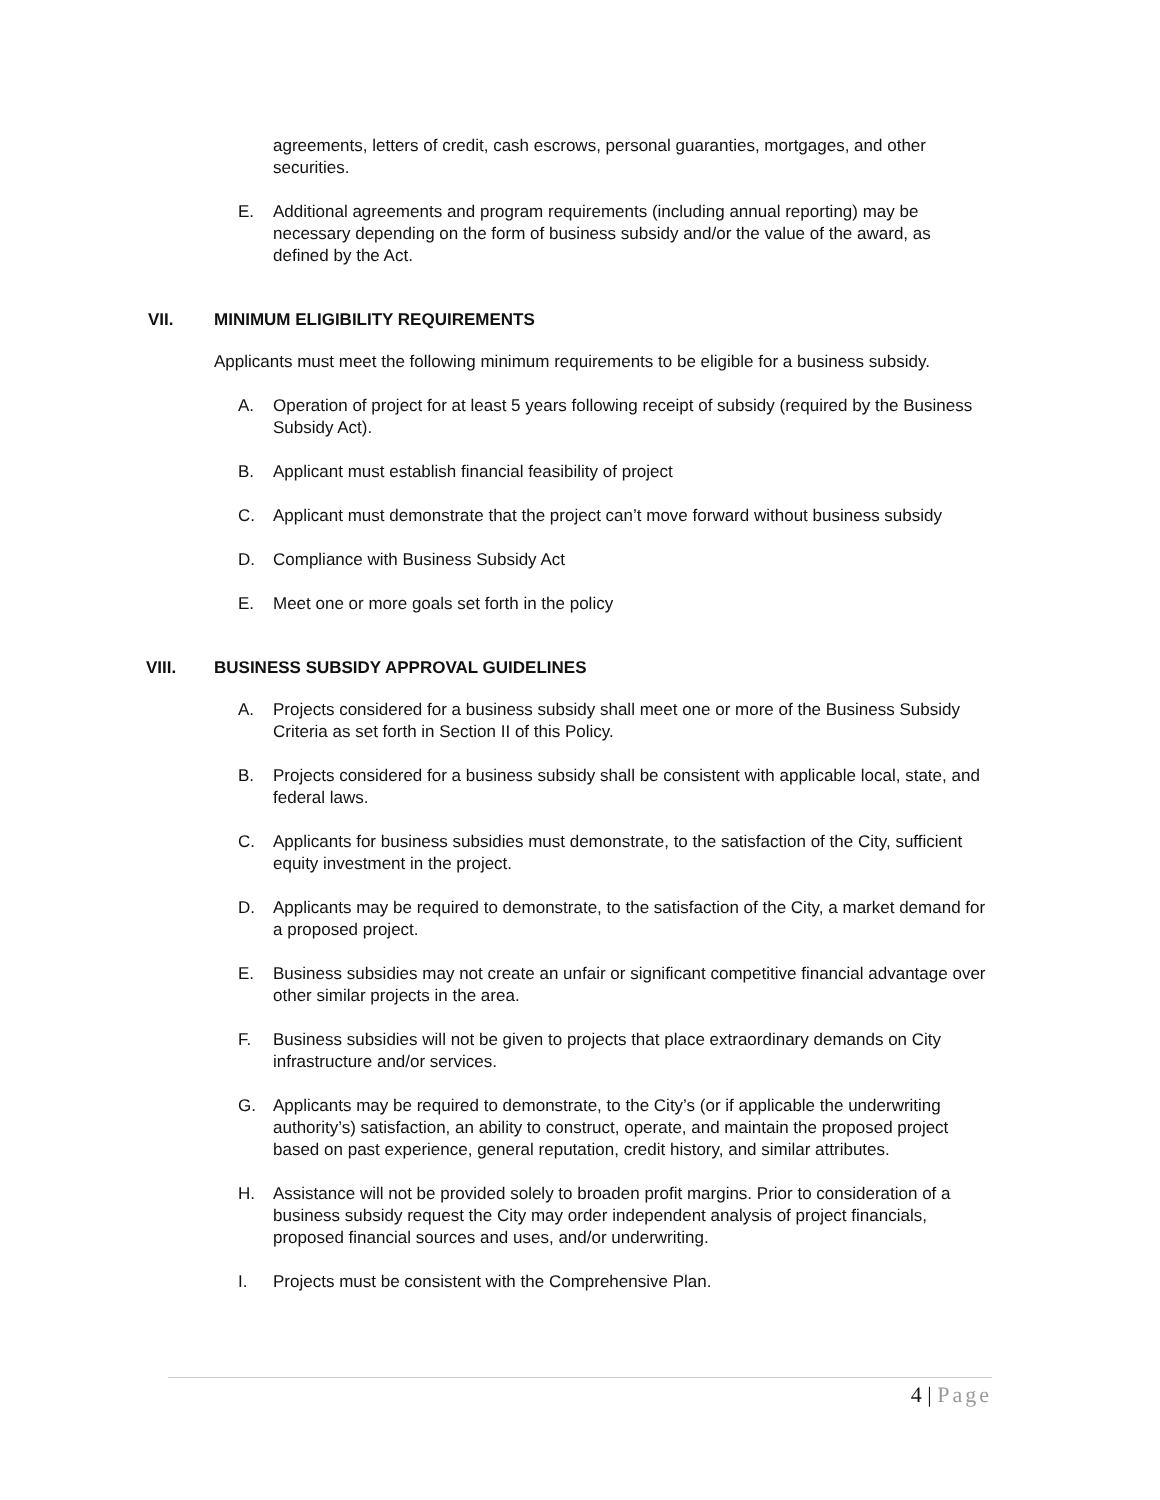agreements, letters of credit, cash escrows, personal guaranties, mortgages, and other securities.
E. Additional agreements and program requirements (including annual reporting) may be necessary depending on the form of business subsidy and/or the value of the award, as defined by the Act.
VII. MINIMUM ELIGIBILITY REQUIREMENTS
Applicants must meet the following minimum requirements to be eligible for a business subsidy.
A. Operation of project for at least 5 years following receipt of subsidy (required by the Business Subsidy Act).
B. Applicant must establish financial feasibility of project
C. Applicant must demonstrate that the project can’t move forward without business subsidy
D. Compliance with Business Subsidy Act
E. Meet one or more goals set forth in the policy
VIII. BUSINESS SUBSIDY APPROVAL GUIDELINES
A. Projects considered for a business subsidy shall meet one or more of the Business Subsidy Criteria as set forth in Section II of this Policy.
B. Projects considered for a business subsidy shall be consistent with applicable local, state, and federal laws.
C. Applicants for business subsidies must demonstrate, to the satisfaction of the City, sufficient equity investment in the project.
D. Applicants may be required to demonstrate, to the satisfaction of the City, a market demand for a proposed project.
E. Business subsidies may not create an unfair or significant competitive financial advantage over other similar projects in the area.
F. Business subsidies will not be given to projects that place extraordinary demands on City infrastructure and/or services.
G. Applicants may be required to demonstrate, to the City’s (or if applicable the underwriting authority’s) satisfaction, an ability to construct, operate, and maintain the proposed project based on past experience, general reputation, credit history, and similar attributes.
H. Assistance will not be provided solely to broaden profit margins. Prior to consideration of a business subsidy request the City may order independent analysis of project financials, proposed financial sources and uses, and/or underwriting.
I. Projects must be consistent with the Comprehensive Plan.
4 | Page